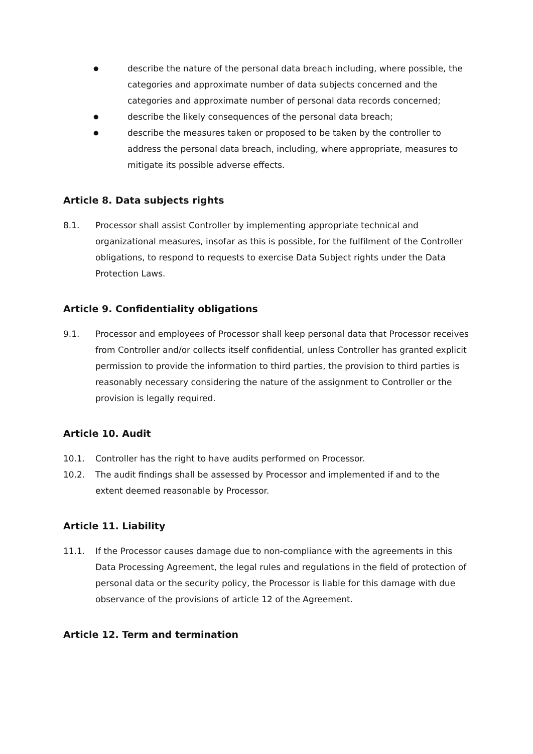● describe the nature of the personal data breach including, where possible, the categories and approximate number of data subjects concerned and the categories and approximate number of personal data records concerned;
● describe the likely consequences of the personal data breach;
● describe the measures taken or proposed to be taken by the controller to address the personal data breach, including, where appropriate, measures to mitigate its possible adverse effects.
Article 8. Data subjects rights
8.1. Processor shall assist Controller by implementing appropriate technical and organizational measures, insofar as this is possible, for the fulfilment of the Controller obligations, to respond to requests to exercise Data Subject rights under the Data Protection Laws.
Article 9. Confidentiality obligations
9.1. Processor and employees of Processor shall keep personal data that Processor receives from Controller and/or collects itself confidential, unless Controller has granted explicit permission to provide the information to third parties, the provision to third parties is reasonably necessary considering the nature of the assignment to Controller or the provision is legally required.
Article 10. Audit
10.1. Controller has the right to have audits performed on Processor.
10.2. The audit findings shall be assessed by Processor and implemented if and to the extent deemed reasonable by Processor.
Article 11. Liability
11.1. If the Processor causes damage due to non-compliance with the agreements in this Data Processing Agreement, the legal rules and regulations in the field of protection of personal data or the security policy, the Processor is liable for this damage with due observance of the provisions of article 12 of the Agreement.
Article 12. Term and termination